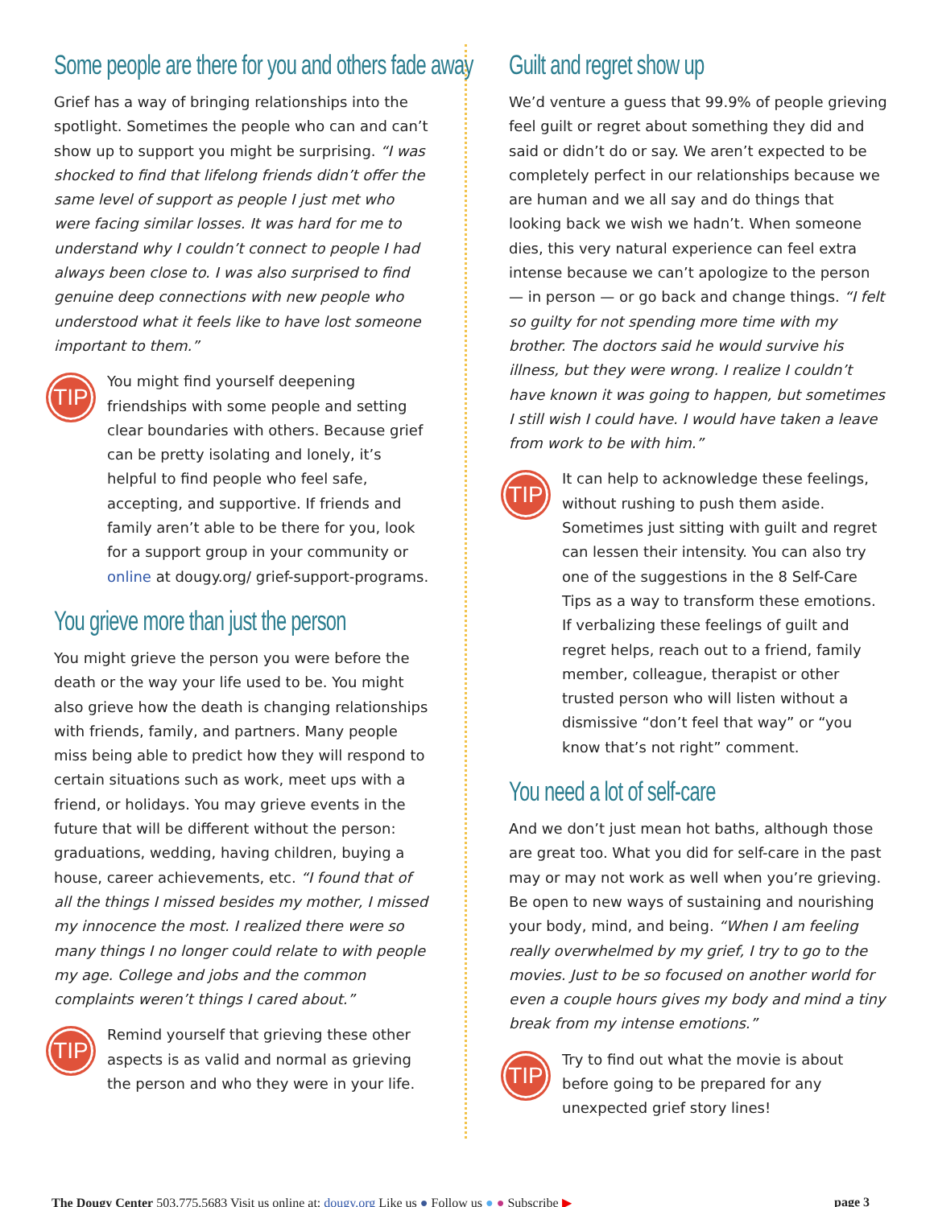Some people are there for you and others fade away
Grief has a way of bringing relationships into the spotlight. Sometimes the people who can and can’t show up to support you might be surprising. “I was shocked to find that lifelong friends didn’t offer the same level of support as people I just met who were facing similar losses. It was hard for me to understand why I couldn’t connect to people I had always been close to. I was also surprised to find genuine deep connections with new people who understood what it feels like to have lost someone important to them.”
TIP
You might find yourself deepening friendships with some people and setting clear boundaries with others. Because grief can be pretty isolating and lonely, it’s helpful to find people who feel safe, accepting, and supportive. If friends and family aren’t able to be there for you, look for a support group in your community or online at dougy.org/ grief-support-programs.
You grieve more than just the person
You might grieve the person you were before the death or the way your life used to be. You might also grieve how the death is changing relationships with friends, family, and partners. Many people miss being able to predict how they will respond to certain situations such as work, meet ups with a friend, or holidays. You may grieve events in the future that will be different without the person: graduations, wedding, having children, buying a house, career achievements, etc. “I found that of all the things I missed besides my mother, I missed my innocence the most. I realized there were so many things I no longer could relate to with people my age. College and jobs and the common complaints weren’t things I cared about.”
TIP
Remind yourself that grieving these other aspects is as valid and normal as grieving the person and who they were in your life.
Guilt and regret show up
We’d venture a guess that 99.9% of people grieving feel guilt or regret about something they did and said or didn’t do or say. We aren’t expected to be completely perfect in our relationships because we are human and we all say and do things that looking back we wish we hadn’t. When someone dies, this very natural experience can feel extra intense because we can’t apologize to the person — in person — or go back and change things. “I felt so guilty for not spending more time with my brother. The doctors said he would survive his illness, but they were wrong. I realize I couldn’t have known it was going to happen, but sometimes I still wish I could have. I would have taken a leave from work to be with him.”
TIP
It can help to acknowledge these feelings, without rushing to push them aside. Sometimes just sitting with guilt and regret can lessen their intensity. You can also try one of the suggestions in the 8 Self-Care Tips as a way to transform these emotions. If verbalizing these feelings of guilt and regret helps, reach out to a friend, family member, colleague, therapist or other trusted person who will listen without a dismissive “don’t feel that way” or “you know that’s not right” comment.
You need a lot of self-care
And we don’t just mean hot baths, although those are great too. What you did for self-care in the past may or may not work as well when you’re grieving. Be open to new ways of sustaining and nourishing your body, mind, and being. “When I am feeling really overwhelmed by my grief, I try to go to the movies. Just to be so focused on another world for even a couple hours gives my body and mind a tiny break from my intense emotions.”
TIP
Try to find out what the movie is about before going to be prepared for any unexpected grief story lines!
The Dougy Center 503.775.5683 Visit us online at: dougy.org Like us ● Follow us ● ● Subscribe ▶ page 3